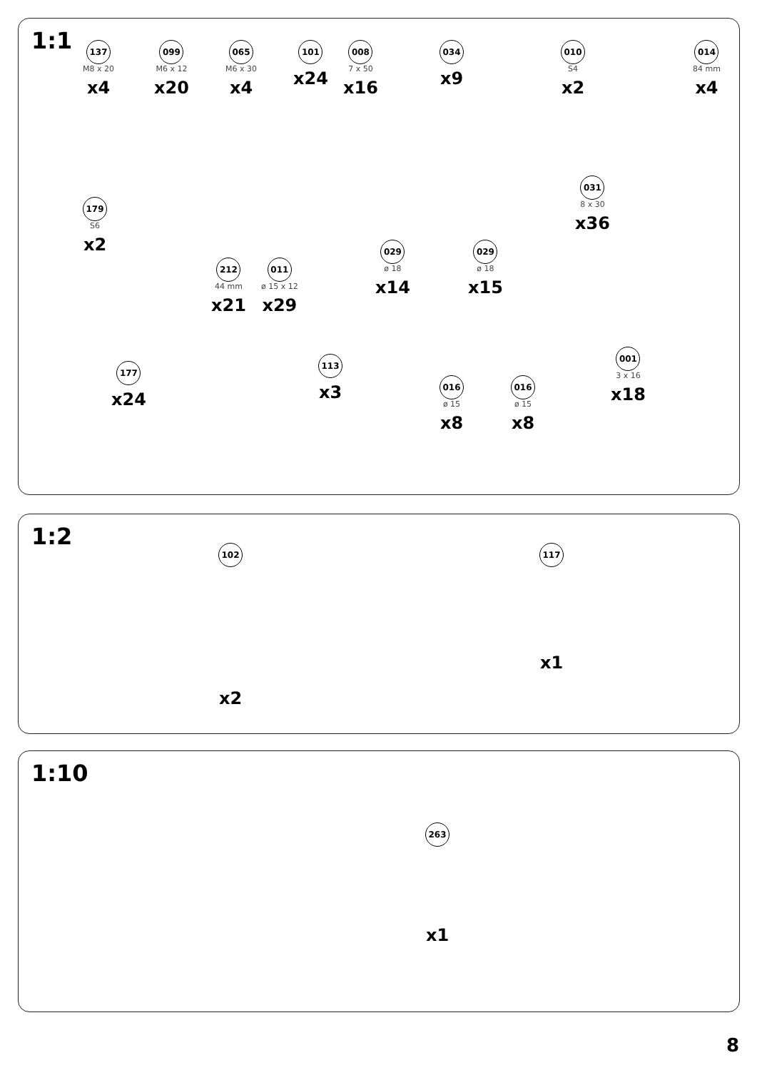1:1
137
M8 x 20
x4
099
M6 x 12
x20
065
M6 x 30
x4
101
x24
008
7 x 50
x16
034
x9
010
S4
x2
014
84 mm
x4
179
S6
x2
029
ø 18
x14
029
ø 18
x15
031
8 x 30
x36
212
44 mm
x21
011
ø 15 x 12
x29
177
x24
113
x3
016
ø 15
x8
016
ø 15
x8
001
3 x 16
x18
1:2
102
x2
117
x1
1:10
263
x1
8